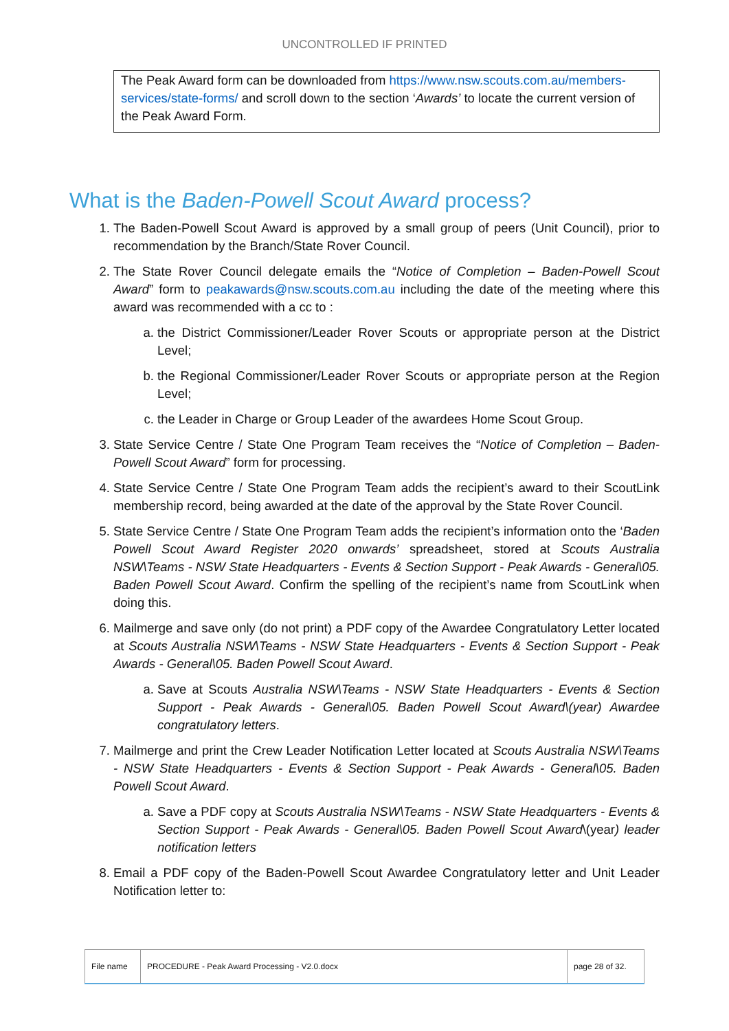UNCONTROLLED IF PRINTED
The Peak Award form can be downloaded from https://www.nsw.scouts.com.au/members-services/state-forms/ and scroll down to the section ‘Awards’ to locate the current version of the Peak Award Form.
What is the Baden-Powell Scout Award process?
1. The Baden-Powell Scout Award is approved by a small group of peers (Unit Council), prior to recommendation by the Branch/State Rover Council.
2. The State Rover Council delegate emails the “Notice of Completion – Baden-Powell Scout Award” form to peakawards@nsw.scouts.com.au including the date of the meeting where this award was recommended with a cc to :
a. the District Commissioner/Leader Rover Scouts or appropriate person at the District Level;
b. the Regional Commissioner/Leader Rover Scouts or appropriate person at the Region Level;
c. the Leader in Charge or Group Leader of the awardees Home Scout Group.
3. State Service Centre / State One Program Team receives the “Notice of Completion – Baden-Powell Scout Award” form for processing.
4. State Service Centre / State One Program Team adds the recipient’s award to their ScoutLink membership record, being awarded at the date of the approval by the State Rover Council.
5. State Service Centre / State One Program Team adds the recipient’s information onto the ‘Baden Powell Scout Award Register 2020 onwards’ spreadsheet, stored at Scouts Australia NSW\Teams - NSW State Headquarters - Events & Section Support - Peak Awards - General\05. Baden Powell Scout Award. Confirm the spelling of the recipient’s name from ScoutLink when doing this.
6. Mailmerge and save only (do not print) a PDF copy of the Awardee Congratulatory Letter located at Scouts Australia NSW\Teams - NSW State Headquarters - Events & Section Support - Peak Awards - General\05. Baden Powell Scout Award.
a. Save at Scouts Australia NSW\Teams - NSW State Headquarters - Events & Section Support - Peak Awards - General\05. Baden Powell Scout Award\(year) Awardee congratulatory letters.
7. Mailmerge and print the Crew Leader Notification Letter located at Scouts Australia NSW\Teams - NSW State Headquarters - Events & Section Support - Peak Awards - General\05. Baden Powell Scout Award.
a. Save a PDF copy at Scouts Australia NSW\Teams - NSW State Headquarters - Events & Section Support - Peak Awards - General\05. Baden Powell Scout Award\(year) leader notification letters
8. Email a PDF copy of the Baden-Powell Scout Awardee Congratulatory letter and Unit Leader Notification letter to:
| File name | PROCEDURE - Peak Award Processing - V2.0.docx | page 28 of 32. |